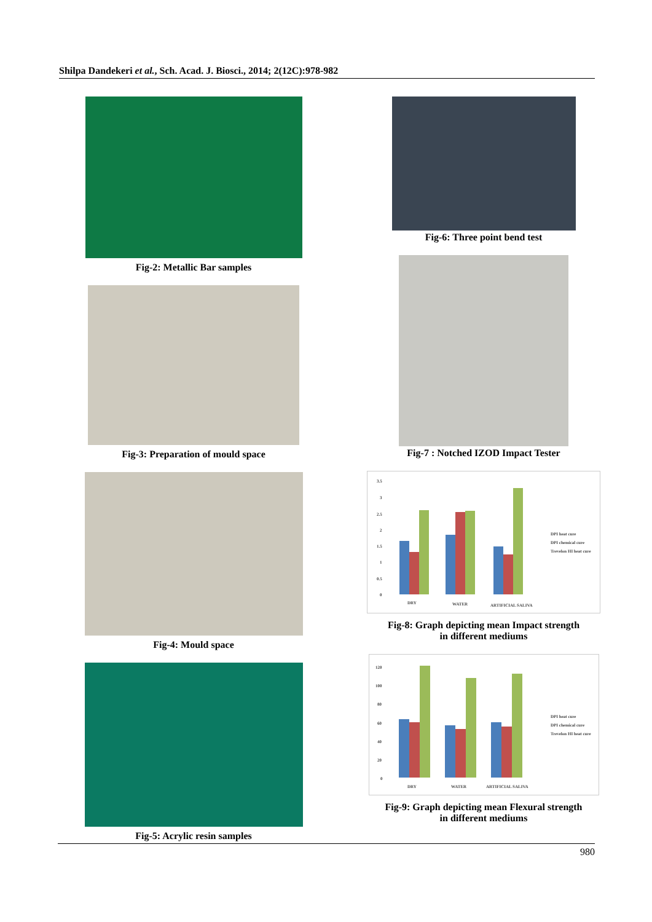Shilpa Dandekeri et al., Sch. Acad. J. Biosci., 2014; 2(12C):978-982
Fig-2: Metallic Bar samples
Fig-3: Preparation of mould space
Fig-4: Mould space
Fig-5: Acrylic resin samples
Fig-6: Three point bend test
Fig-7 : Notched IZOD Impact Tester
3.5
3
2.5
2
1.5
1
0.5
0
DRY
WATER
ARTIFICIAL SALIVA
DPI heat cure
DPI chemical cure
Trevelon HI heat cure
Fig-8: Graph depicting mean Impact strength
in different mediums
120
100
80
60
40
20
0
DRY
WATER
ARTIFICIAL SALIVA
DPI heat cure
DPI chemical cure
Trevelon HI heat cure
Fig-9: Graph depicting mean Flexural strength
in different mediums
980